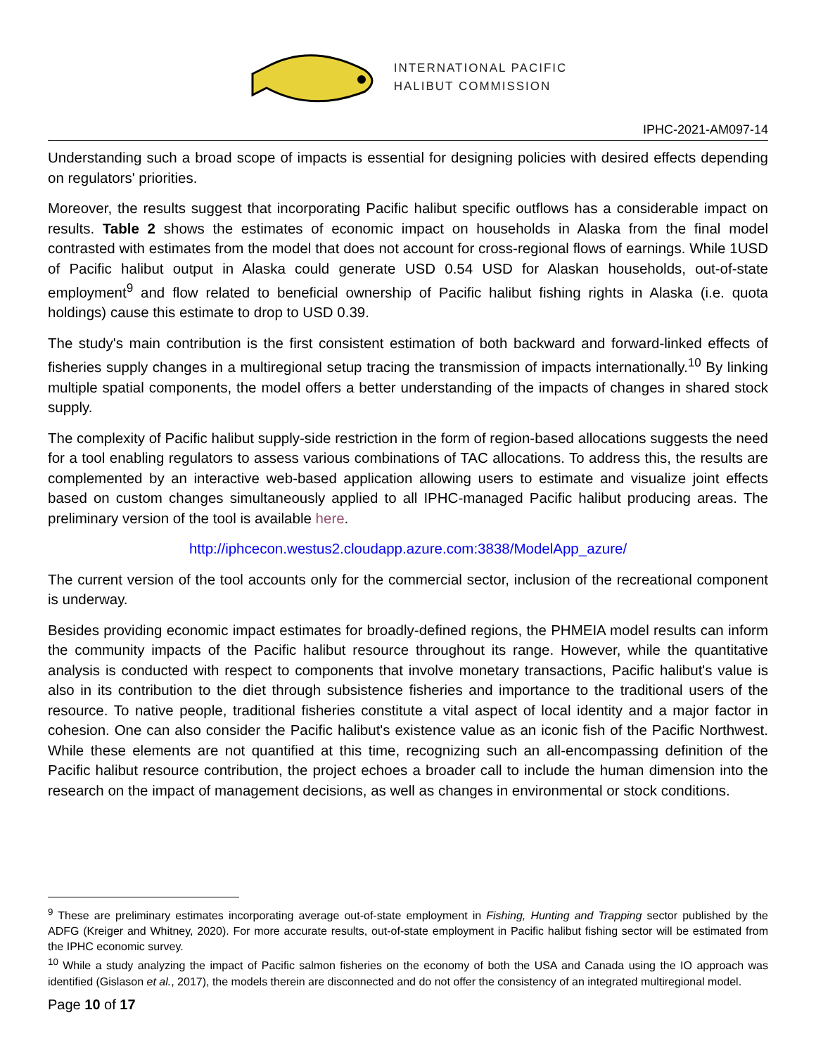INTERNATIONAL PACIFIC
HALIBUT COMMISSION
IPHC-2021-AM097-14
Understanding such a broad scope of impacts is essential for designing policies with desired effects depending on regulators' priorities.
Moreover, the results suggest that incorporating Pacific halibut specific outflows has a considerable impact on results. Table 2 shows the estimates of economic impact on households in Alaska from the final model contrasted with estimates from the model that does not account for cross-regional flows of earnings. While 1USD of Pacific halibut output in Alaska could generate USD 0.54 USD for Alaskan households, out-of-state employment<sup>9</sup> and flow related to beneficial ownership of Pacific halibut fishing rights in Alaska (i.e. quota holdings) cause this estimate to drop to USD 0.39.
The study's main contribution is the first consistent estimation of both backward and forward-linked effects of fisheries supply changes in a multiregional setup tracing the transmission of impacts internationally.<sup>10</sup> By linking multiple spatial components, the model offers a better understanding of the impacts of changes in shared stock supply.
The complexity of Pacific halibut supply-side restriction in the form of region-based allocations suggests the need for a tool enabling regulators to assess various combinations of TAC allocations. To address this, the results are complemented by an interactive web-based application allowing users to estimate and visualize joint effects based on custom changes simultaneously applied to all IPHC-managed Pacific halibut producing areas. The preliminary version of the tool is available here.
http://iphcecon.westus2.cloudapp.azure.com:3838/ModelApp_azure/
The current version of the tool accounts only for the commercial sector, inclusion of the recreational component is underway.
Besides providing economic impact estimates for broadly-defined regions, the PHMEIA model results can inform the community impacts of the Pacific halibut resource throughout its range. However, while the quantitative analysis is conducted with respect to components that involve monetary transactions, Pacific halibut's value is also in its contribution to the diet through subsistence fisheries and importance to the traditional users of the resource. To native people, traditional fisheries constitute a vital aspect of local identity and a major factor in cohesion. One can also consider the Pacific halibut's existence value as an iconic fish of the Pacific Northwest. While these elements are not quantified at this time, recognizing such an all-encompassing definition of the Pacific halibut resource contribution, the project echoes a broader call to include the human dimension into the research on the impact of management decisions, as well as changes in environmental or stock conditions.
<sup>9</sup> These are preliminary estimates incorporating average out-of-state employment in Fishing, Hunting and Trapping sector published by the ADFG (Kreiger and Whitney, 2020). For more accurate results, out-of-state employment in Pacific halibut fishing sector will be estimated from the IPHC economic survey.
<sup>10</sup> While a study analyzing the impact of Pacific salmon fisheries on the economy of both the USA and Canada using the IO approach was identified (Gislason et al., 2017), the models therein are disconnected and do not offer the consistency of an integrated multiregional model.
Page 10 of 17